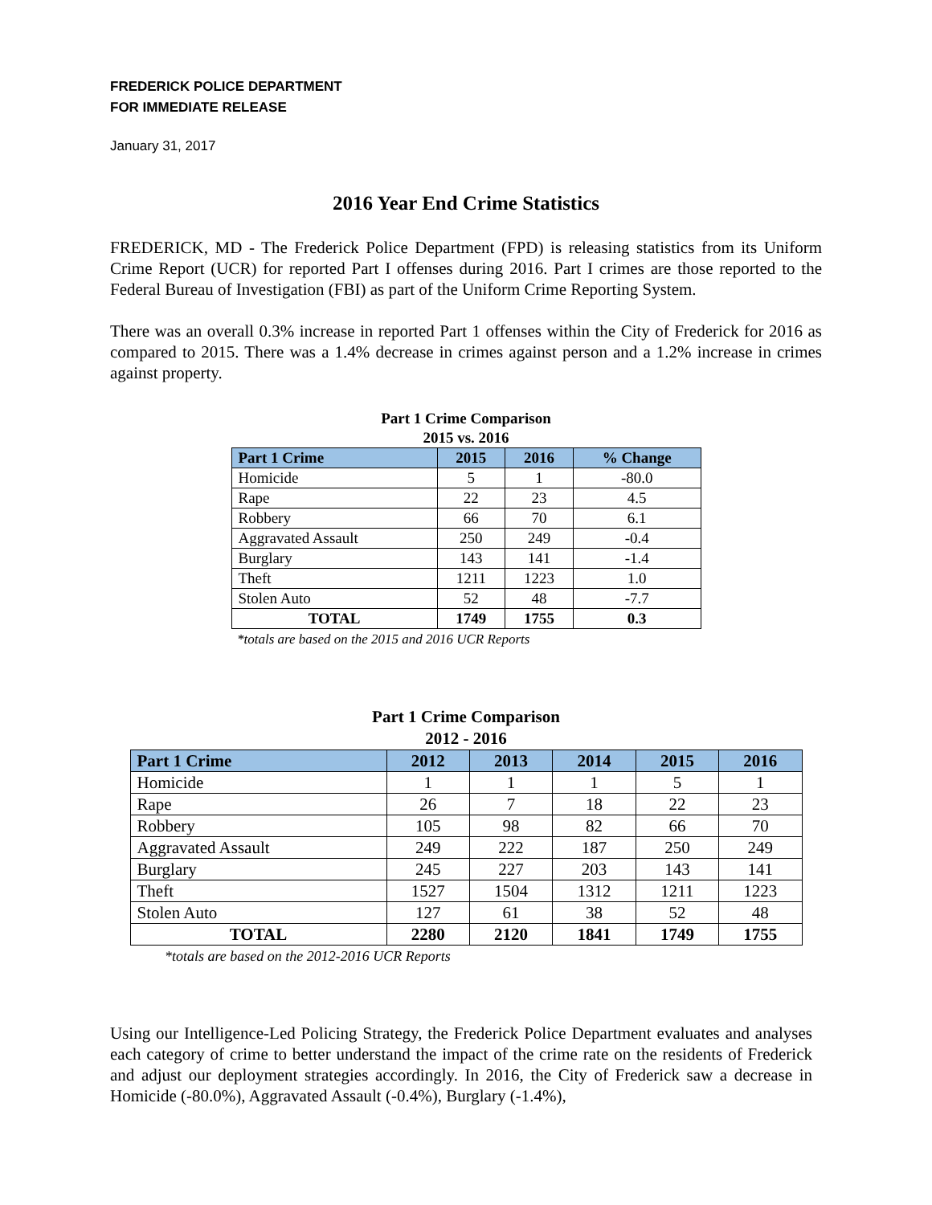FREDERICK POLICE DEPARTMENT
FOR IMMEDIATE RELEASE
January 31, 2017
2016 Year End Crime Statistics
FREDERICK, MD - The Frederick Police Department (FPD) is releasing statistics from its Uniform Crime Report (UCR) for reported Part I offenses during 2016. Part I crimes are those reported to the Federal Bureau of Investigation (FBI) as part of the Uniform Crime Reporting System.
There was an overall 0.3% increase in reported Part 1 offenses within the City of Frederick for 2016 as compared to 2015. There was a 1.4% decrease in crimes against person and a 1.2% increase in crimes against property.
Part 1 Crime Comparison
2015 vs. 2016
| Part 1 Crime | 2015 | 2016 | % Change |
| --- | --- | --- | --- |
| Homicide | 5 | 1 | -80.0 |
| Rape | 22 | 23 | 4.5 |
| Robbery | 66 | 70 | 6.1 |
| Aggravated Assault | 250 | 249 | -0.4 |
| Burglary | 143 | 141 | -1.4 |
| Theft | 1211 | 1223 | 1.0 |
| Stolen Auto | 52 | 48 | -7.7 |
| TOTAL | 1749 | 1755 | 0.3 |
*totals are based on the 2015 and 2016 UCR Reports
Part 1 Crime Comparison
2012 - 2016
| Part 1 Crime | 2012 | 2013 | 2014 | 2015 | 2016 |
| --- | --- | --- | --- | --- | --- |
| Homicide | 1 | 1 | 1 | 5 | 1 |
| Rape | 26 | 7 | 18 | 22 | 23 |
| Robbery | 105 | 98 | 82 | 66 | 70 |
| Aggravated Assault | 249 | 222 | 187 | 250 | 249 |
| Burglary | 245 | 227 | 203 | 143 | 141 |
| Theft | 1527 | 1504 | 1312 | 1211 | 1223 |
| Stolen Auto | 127 | 61 | 38 | 52 | 48 |
| TOTAL | 2280 | 2120 | 1841 | 1749 | 1755 |
*totals are based on the 2012-2016 UCR Reports
Using our Intelligence-Led Policing Strategy, the Frederick Police Department evaluates and analyses each category of crime to better understand the impact of the crime rate on the residents of Frederick and adjust our deployment strategies accordingly. In 2016, the City of Frederick saw a decrease in Homicide (-80.0%), Aggravated Assault (-0.4%), Burglary (-1.4%),